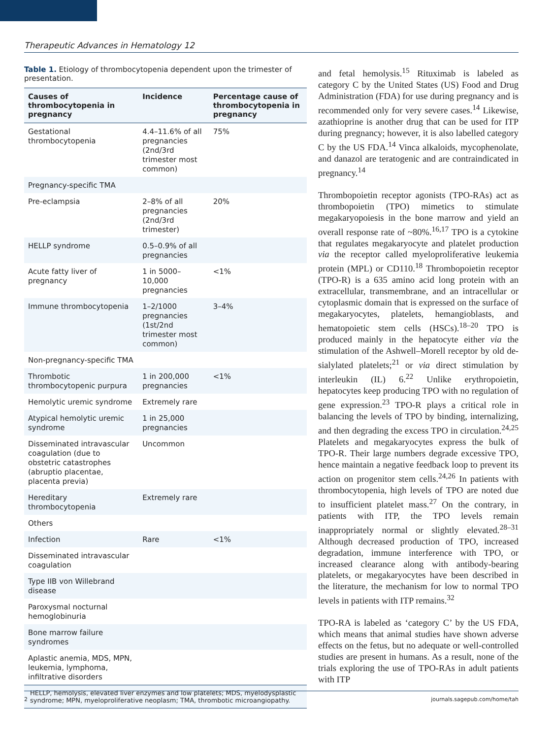Therapeutic Advances in Hematology 12
Table 1. Etiology of thrombocytopenia dependent upon the trimester of presentation.
| Causes of thrombocytopenia in pregnancy | Incidence | Percentage cause of thrombocytopenia in pregnancy |
| --- | --- | --- |
| Gestational thrombocytopenia | 4.4–11.6% of all pregnancies (2nd/3rd trimester most common) | 75% |
| Pregnancy-specific TMA | | |
| Pre-eclampsia | 2–8% of all pregnancies (2nd/3rd trimester) | 20% |
| HELLP syndrome | 0.5–0.9% of all pregnancies | |
| Acute fatty liver of pregnancy | 1 in 5000–10,000 pregnancies | <1% |
| Immune thrombocytopenia | 1–2/1000 pregnancies (1st/2nd trimester most common) | 3–4% |
| Non-pregnancy-specific TMA | | |
| Thrombotic thrombocytopenic purpura | 1 in 200,000 pregnancies | <1% |
| Hemolytic uremic syndrome | Extremely rare | |
| Atypical hemolytic uremic syndrome | 1 in 25,000 pregnancies | |
| Disseminated intravascular coagulation (due to obstetric catastrophes (abruptio placentae, placenta previa) | Uncommon | |
| Hereditary thrombocytopenia | Extremely rare | |
| Others | | |
| Infection | Rare | <1% |
| Disseminated intravascular coagulation | | |
| Type IIB von Willebrand disease | | |
| Paroxysmal nocturnal hemoglobinuria | | |
| Bone marrow failure syndromes | | |
| Aplastic anemia, MDS, MPN, leukemia, lymphoma, infiltrative disorders | | |
HELLP, hemolysis, elevated liver enzymes and low platelets; MDS, myelodysplastic syndrome; MPN, myeloproliferative neoplasm; TMA, thrombotic microangiopathy.
and fetal hemolysis.<sup>15</sup> Rituximab is labeled as category C by the United States (US) Food and Drug Administration (FDA) for use during pregnancy and is recommended only for very severe cases.<sup>14</sup> Likewise, azathioprine is another drug that can be used for ITP during pregnancy; however, it is also labelled category C by the US FDA.<sup>14</sup> Vinca alkaloids, mycophenolate, and danazol are teratogenic and are contraindicated in pregnancy.<sup>14</sup>
Thrombopoietin receptor agonists (TPO-RAs) act as thrombopoietin (TPO) mimetics to stimulate megakaryopoiesis in the bone marrow and yield an overall response rate of ~80%.<sup>16,17</sup> TPO is a cytokine that regulates megakaryocyte and platelet production via the receptor called myeloproliferative leukemia protein (MPL) or CD110.<sup>18</sup> Thrombopoietin receptor (TPO-R) is a 635 amino acid long protein with an extracellular, transmembrane, and an intracellular or cytoplasmic domain that is expressed on the surface of megakaryocytes, platelets, hemangioblasts, and hematopoietic stem cells (HSCs).<sup>18–20</sup> TPO is produced mainly in the hepatocyte either via the stimulation of the Ashwell–Morell receptor by old de-sialylated platelets;<sup>21</sup> or via direct stimulation by interleukin (IL) 6.<sup>22</sup> Unlike erythropoietin, hepatocytes keep producing TPO with no regulation of gene expression.<sup>23</sup> TPO-R plays a critical role in balancing the levels of TPO by binding, internalizing, and then degrading the excess TPO in circulation.<sup>24,25</sup> Platelets and megakaryocytes express the bulk of TPO-R. Their large numbers degrade excessive TPO, hence maintain a negative feedback loop to prevent its action on progenitor stem cells.<sup>24,26</sup> In patients with thrombocytopenia, high levels of TPO are noted due to insufficient platelet mass.<sup>27</sup> On the contrary, in patients with ITP, the TPO levels remain inappropriately normal or slightly elevated.<sup>28–31</sup> Although decreased production of TPO, increased degradation, immune interference with TPO, or increased clearance along with antibody-bearing platelets, or megakaryocytes have been described in the literature, the mechanism for low to normal TPO levels in patients with ITP remains.<sup>32</sup>
TPO-RA is labeled as ‘category C’ by the US FDA, which means that animal studies have shown adverse effects on the fetus, but no adequate or well-controlled studies are present in humans. As a result, none of the trials exploring the use of TPO-RAs in adult patients with ITP
2 journals.sagepub.com/home/tah